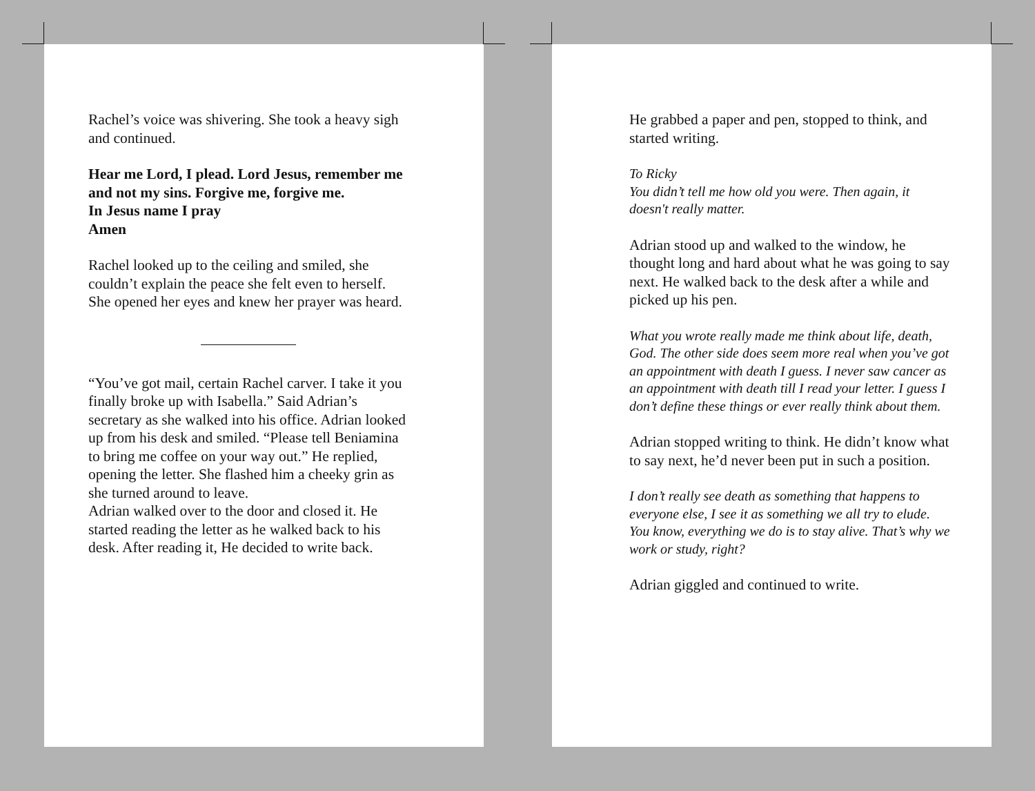Rachel’s voice was shivering. She took a heavy sigh and continued.
Hear me Lord, I plead. Lord Jesus, remember me and not my sins. Forgive me, forgive me.
In Jesus name I pray
Amen
Rachel looked up to the ceiling and smiled, she couldn’t explain the peace she felt even to herself. She opened her eyes and knew her prayer was heard.
“You’ve got mail, certain Rachel carver. I take it you finally broke up with Isabella.” Said Adrian’s secretary as she walked into his office. Adrian looked up from his desk and smiled. “Please tell Beniamina to bring me coffee on your way out.” He replied, opening the letter. She flashed him a cheeky grin as she turned around to leave.
Adrian walked over to the door and closed it. He started reading the letter as he walked back to his desk. After reading it, He decided to write back.
He grabbed a paper and pen, stopped to think, and started writing.
To Ricky
You didn’t tell me how old you were. Then again, it doesn't really matter.
Adrian stood up and walked to the window, he thought long and hard about what he was going to say next. He walked back to the desk after a while and picked up his pen.
What you wrote really made me think about life, death, God. The other side does seem more real when you’ve got an appointment with death I guess. I never saw cancer as an appointment with death till I read your letter. I guess I don’t define these things or ever really think about them.
Adrian stopped writing to think. He didn’t know what to say next, he’d never been put in such a position.
I don’t really see death as something that happens to everyone else, I see it as something we all try to elude. You know, everything we do is to stay alive. That’s why we work or study, right?
Adrian giggled and continued to write.